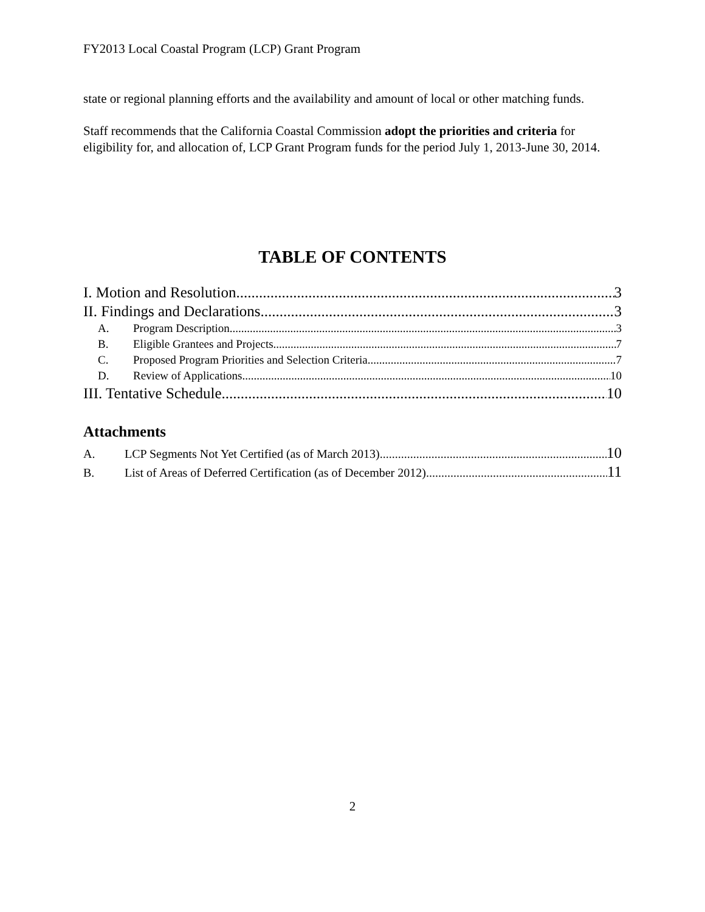FY2013 Local Coastal Program (LCP) Grant Program
state or regional planning efforts and the availability and amount of local or other matching funds.
Staff recommends that the California Coastal Commission adopt the priorities and criteria for eligibility for, and allocation of, LCP Grant Program funds for the period July 1, 2013-June 30, 2014.
TABLE OF CONTENTS
I. Motion and Resolution 3
II. Findings and Declarations 3
A. Program Description 3
B. Eligible Grantees and Projects 7
C. Proposed Program Priorities and Selection Criteria 7
D. Review of Applications 10
III. Tentative Schedule 10
Attachments
A. LCP Segments Not Yet Certified (as of March 2013) 10
B. List of Areas of Deferred Certification (as of December 2012) 11
2